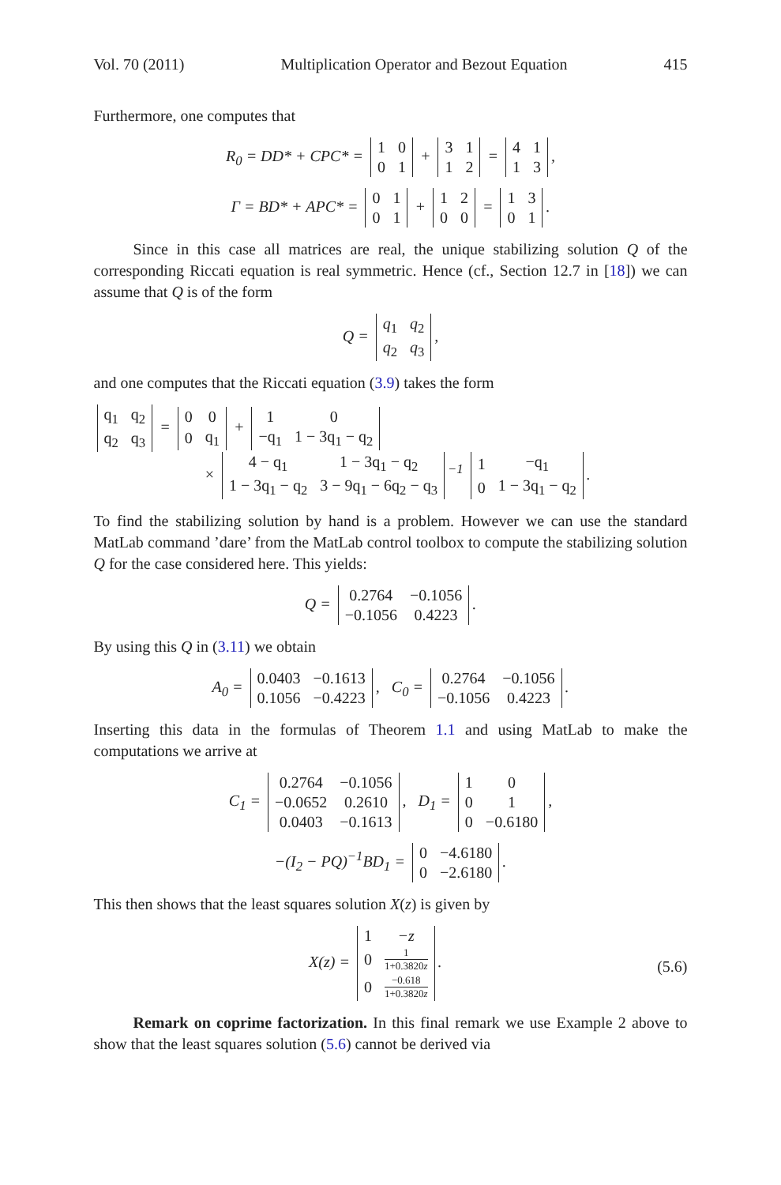Vol. 70 (2011) Multiplication Operator and Bezout Equation 415
Furthermore, one computes that
R<sub>0</sub> = DD* + CPC* =
| 1 | 0 |
| 0 | 1 |
+
| 3 | 1 |
| 1 | 2 |
=
| 4 | 1 |
| 1 | 3 |
,
Γ = BD* + APC* =
| 0 | 1 |
| 0 | 1 |
+
| 1 | 2 |
| 0 | 0 |
=
| 1 | 3 |
| 0 | 1 |
.
Since in this case all matrices are real, the unique stabilizing solution Q of the corresponding Riccati equation is real symmetric. Hence (cf., Section 12.7 in [18]) we can assume that Q is of the form
Q =
| q<sub>1</sub> | q<sub>2</sub> |
| q<sub>2</sub> | q<sub>3</sub> |
,
and one computes that the Riccati equation (3.9) takes the form
| q<sub>1</sub> | q<sub>2</sub> |
| q<sub>2</sub> | q<sub>3</sub> |
=
| 0 | 0 |
| 0 | q<sub>1</sub> |
+
| 1 | 0 |
| −q<sub>1</sub> | 1 − 3q<sub>1</sub> − q<sub>2</sub> |
×
| 4 − q<sub>1</sub> | 1 − 3q<sub>1</sub> − q<sub>2</sub> |
| 1 − 3q<sub>1</sub> − q<sub>2</sub> | 3 − 9q<sub>1</sub> − 6q<sub>2</sub> − q<sub>3</sub> |
<sup>−1</sup>
| 1 | −q<sub>1</sub> |
| 0 | 1 − 3q<sub>1</sub> − q<sub>2</sub> |
.
To find the stabilizing solution by hand is a problem. However we can use the standard MatLab command ’dare’ from the MatLab control toolbox to compute the stabilizing solution Q for the case considered here. This yields:
Q =
| 0.2764 | −0.1056 |
| −0.1056 | 0.4223 |
.
By using this Q in (3.11) we obtain
A<sub>0</sub> =
| 0.0403 | −0.1613 |
| 0.1056 | −0.4223 |
, C<sub>0</sub> =
| 0.2764 | −0.1056 |
| −0.1056 | 0.4223 |
.
Inserting this data in the formulas of Theorem 1.1 and using MatLab to make the computations we arrive at
C<sub>1</sub> =
| 0.2764 | −0.1056 |
| −0.0652 | 0.2610 |
| 0.0403 | −0.1613 |
, D<sub>1</sub> =
| 1 | 0 |
| 0 | 1 |
| 0 | −0.6180 |
,
−(I<sub>2</sub> − PQ)<sup>−1</sup>BD<sub>1</sub> =
| 0 | −4.6180 |
| 0 | −2.6180 |
.
This then shows that the least squares solution X(z) is given by
(5.6) X(z) =
| 1 | −z |
| 0 | 1 1+0.3820 z |
| 0 | −0.618 1+0.3820 z |
.
Remark on coprime factorization. In this final remark we use Example 2 above to show that the least squares solution (5.6) cannot be derived via